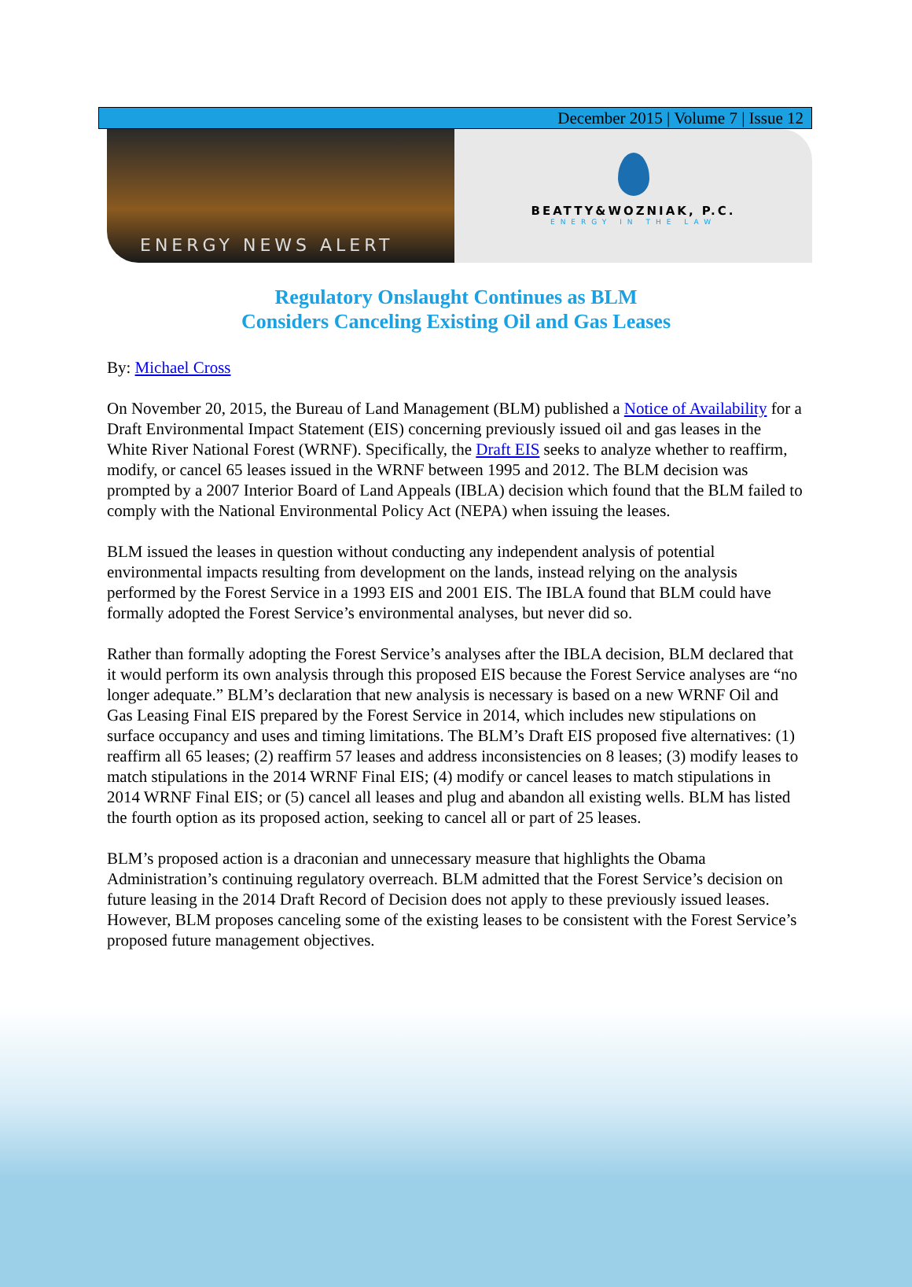December 2015 | Volume 7 | Issue 12
ENERGY NEWS ALERT
BEATTY&WOZNIAK, P.C.
ENERGY IN THE LAW
Regulatory Onslaught Continues as BLM
Considers Canceling Existing Oil and Gas Leases
By: Michael Cross
On November 20, 2015, the Bureau of Land Management (BLM) published a Notice of Availability for a Draft Environmental Impact Statement (EIS) concerning previously issued oil and gas leases in the White River National Forest (WRNF). Specifically, the Draft EIS seeks to analyze whether to reaffirm, modify, or cancel 65 leases issued in the WRNF between 1995 and 2012. The BLM decision was prompted by a 2007 Interior Board of Land Appeals (IBLA) decision which found that the BLM failed to comply with the National Environmental Policy Act (NEPA) when issuing the leases.
BLM issued the leases in question without conducting any independent analysis of potential environmental impacts resulting from development on the lands, instead relying on the analysis performed by the Forest Service in a 1993 EIS and 2001 EIS. The IBLA found that BLM could have formally adopted the Forest Service’s environmental analyses, but never did so.
Rather than formally adopting the Forest Service’s analyses after the IBLA decision, BLM declared that it would perform its own analysis through this proposed EIS because the Forest Service analyses are “no longer adequate.” BLM’s declaration that new analysis is necessary is based on a new WRNF Oil and Gas Leasing Final EIS prepared by the Forest Service in 2014, which includes new stipulations on surface occupancy and uses and timing limitations. The BLM’s Draft EIS proposed five alternatives: (1) reaffirm all 65 leases; (2) reaffirm 57 leases and address inconsistencies on 8 leases; (3) modify leases to match stipulations in the 2014 WRNF Final EIS; (4) modify or cancel leases to match stipulations in 2014 WRNF Final EIS; or (5) cancel all leases and plug and abandon all existing wells. BLM has listed the fourth option as its proposed action, seeking to cancel all or part of 25 leases.
BLM’s proposed action is a draconian and unnecessary measure that highlights the Obama Administration’s continuing regulatory overreach. BLM admitted that the Forest Service’s decision on future leasing in the 2014 Draft Record of Decision does not apply to these previously issued leases. However, BLM proposes canceling some of the existing leases to be consistent with the Forest Service’s proposed future management objectives.